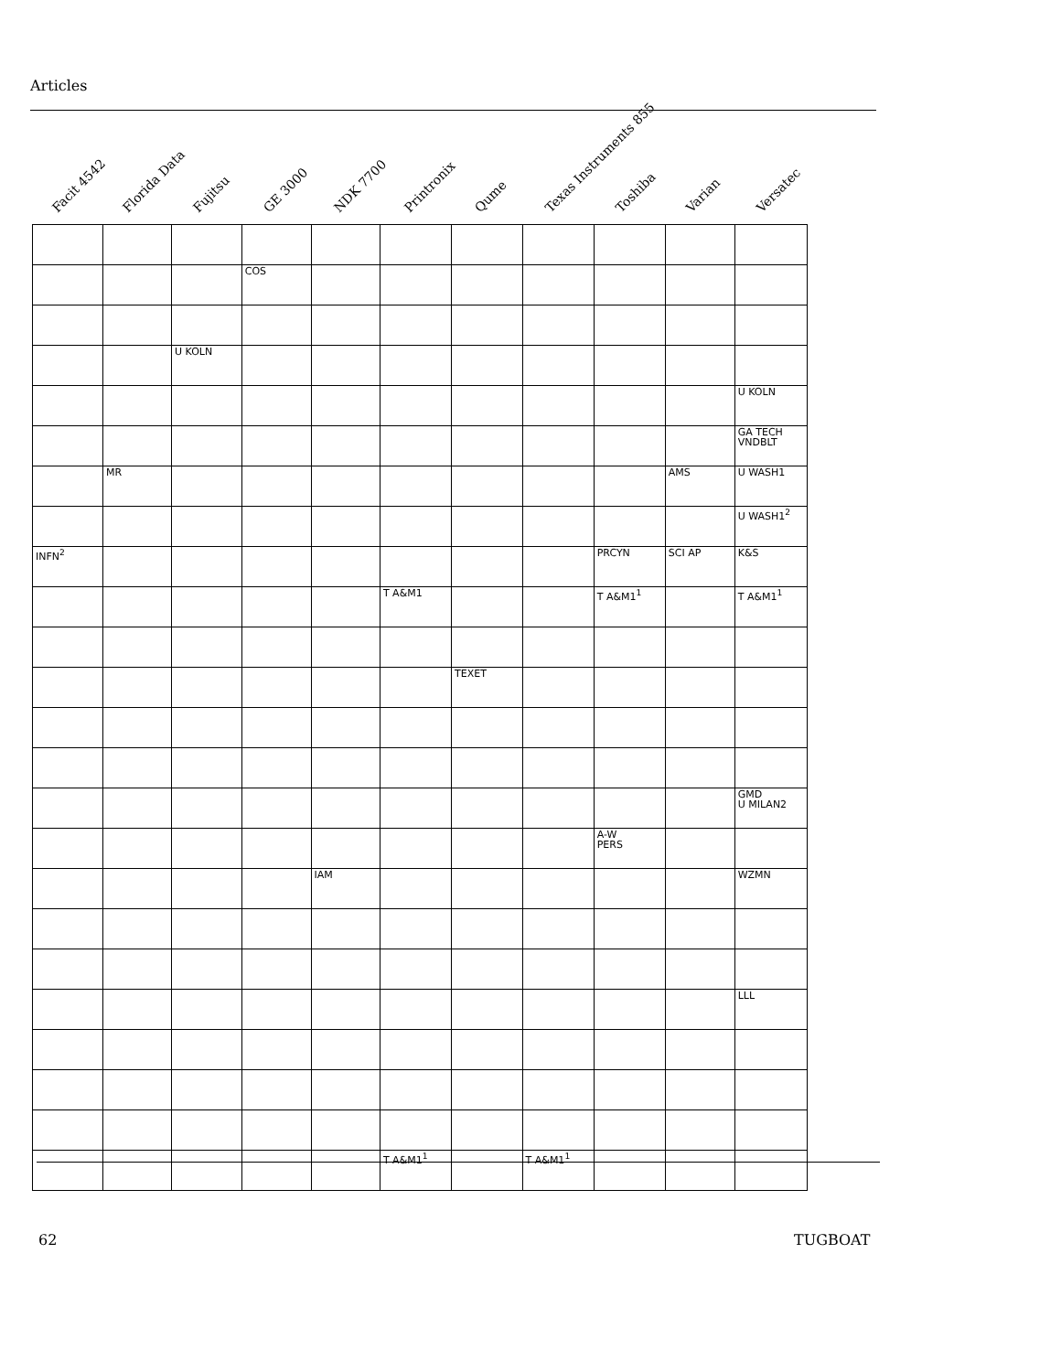Articles
Facit 4542
Florida Data
Fujitsu
GE 3000
NDK 7700
Printronix
Qume
Texas Instruments 855
Toshiba
Varian
Versatec
| | | | COS | | | | | | | |
| | | U KOLN | | | | | | | | |
| | | | | | | | | | | U KOLN |
| | | | | | | | | | | GA TECH VNDBLT |
| | MR | | | | | | | | AMS | U WASH1 |
| | | | | | | | | | | U WASH1<sup>2</sup> |
| INFN<sup>2</sup> | | | | | | | | PRCYN | SCI AP | K&S |
| | | | | | T A&M1 | | | T A&M1<sup>1</sup> | | T A&M1<sup>1</sup> |
| | | | | | | TEXET | | | | |
| | | | | | | | | | | GMD U MILAN2 |
| | | | | | | | | A-W PERS | | |
| | | | | IAM | | | | | | WZMN |
| | | | | | | | | | | LLL |
| | | | | | T A&M1<sup>1</sup> | | T A&M1<sup>1</sup> | | | |
62 TUGBOAT